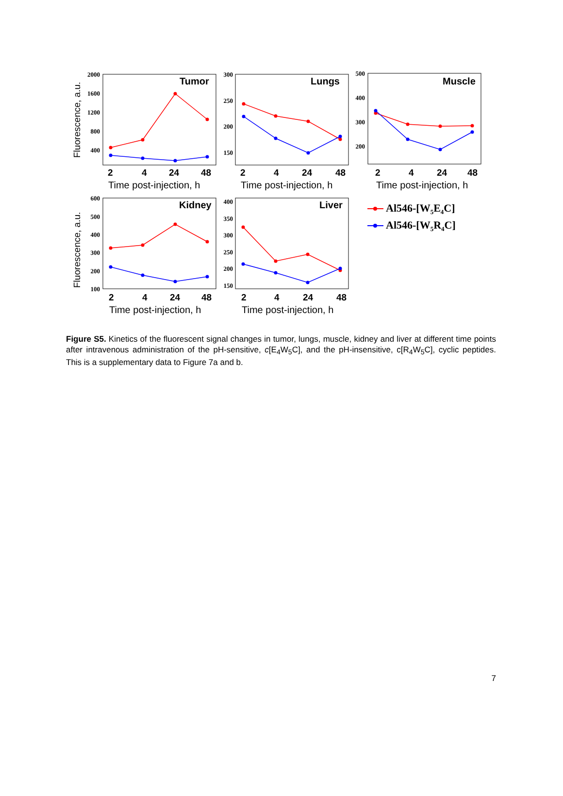Tumor
Lungs
Muscle
Kidney
Liver
2000
1600
1200
800
400
300
250
200
150
500
400
300
200
600
500
400
300
200
100
400
350
300
250
200
150
2
4
24
48
2
4
24
48
2
4
24
48
2
4
24
48
2
4
24
48
Time post-injection, h
Time post-injection, h
Time post-injection, h
Time post-injection, h
Time post-injection, h
Fluorescence, a.u.
Fluorescence, a.u.
Al546-[W5E4C]
Al546-[W5R4C]
Figure S5. Kinetics of the fluorescent signal changes in tumor, lungs, muscle, kidney and liver at different time points after intravenous administration of the pH-sensitive, c[E<sub>4</sub>W<sub>5</sub>C], and the pH-insensitive, c[R<sub>4</sub>W<sub>5</sub>C], cyclic peptides. This is a supplementary data to Figure 7a and b.
7